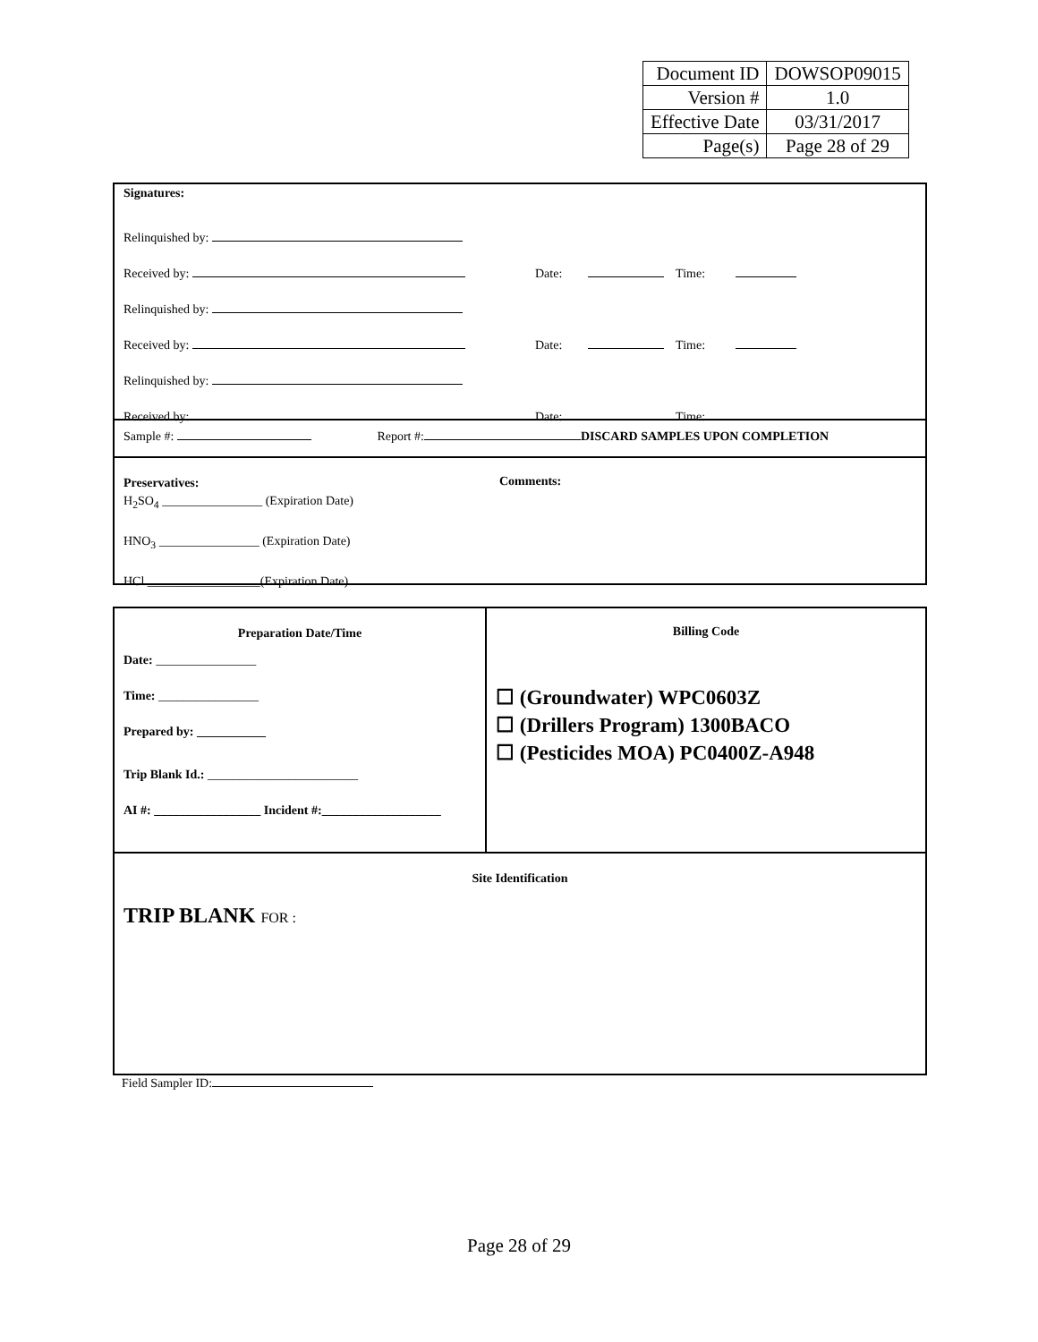| Document ID | DOWSOP09015 |
| Version # | 1.0 |
| Effective Date | 03/31/2017 |
| Page(s) | Page 28 of 29 |
Signatures:
Relinquished by:
Received by:
Relinquished by:
Received by:
Relinquished by:
Received by:
Date: Time:
Date: Time:
Date: Time:
Sample #: Report #: DISCARD SAMPLES UPON COMPLETION
Preservatives:
H<sub>2</sub>SO<sub>4</sub> ________________ (Expiration Date)
HNO<sub>3</sub> ________________ (Expiration Date)
HCl __________________(Expiration Date)
Comments:
Preparation Date/Time
Date: ________________
Time: ________________
Prepared by: ___________
Trip Blank Id.: ________________________
AI #: _________________ Incident #:___________________
Billing Code
☐ (Groundwater) WPC0603Z
☐ (Drillers Program) 1300BACO
☐ (Pesticides MOA) PC0400Z-A948
Site Identification
TRIP BLANK FOR :
Field Sampler ID:
Page 28 of 29